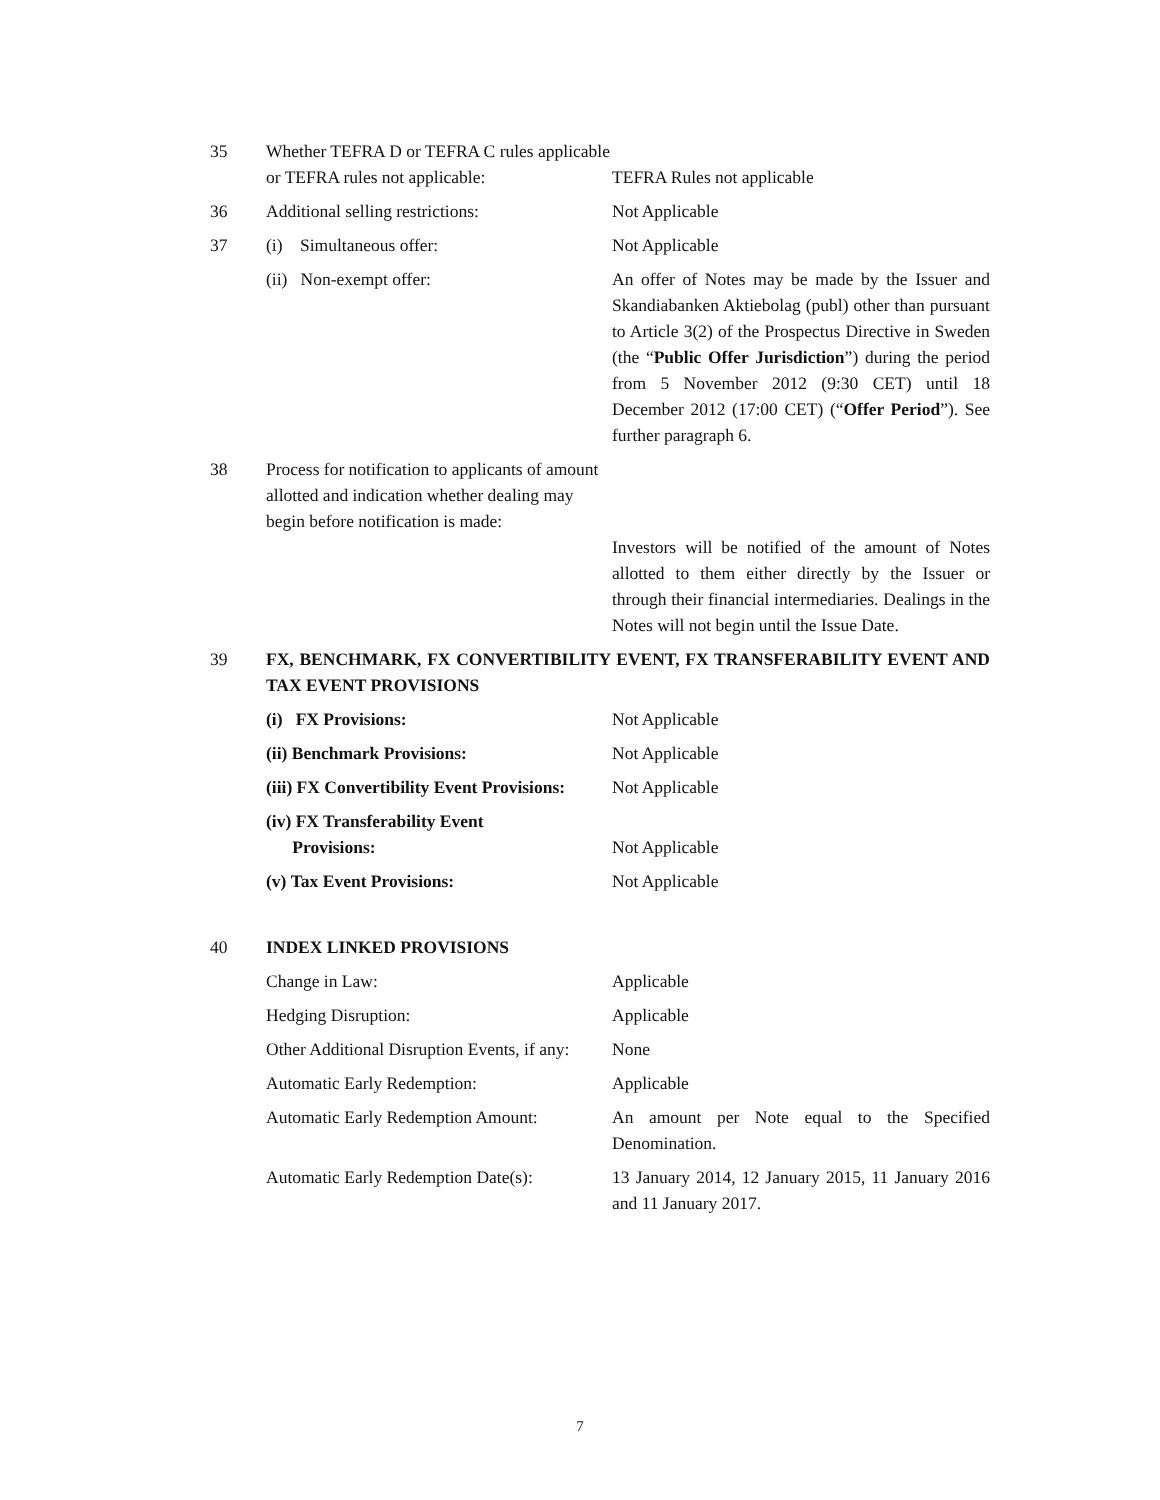| 35 | Whether TEFRA D or TEFRA C rules applicable or TEFRA rules not applicable: | TEFRA Rules not applicable |
| 36 | Additional selling restrictions: | Not Applicable |
| 37 | (i) Simultaneous offer: | Not Applicable |
| | (ii) Non-exempt offer: | An offer of Notes may be made by the Issuer and Skandiabanken Aktiebolag (publ) other than pursuant to Article 3(2) of the Prospectus Directive in Sweden (the “ Public Offer Jurisdiction ”) during the period from 5 November 2012 (9:30 CET) until 18 December 2012 (17:00 CET) (“ Offer Period ”). See further paragraph 6. |
| 38 | Process for notification to applicants of amount allotted and indication whether dealing may begin before notification is made: | Investors will be notified of the amount of Notes allotted to them either directly by the Issuer or through their financial intermediaries. Dealings in the Notes will not begin until the Issue Date. |
| 39 | FX, BENCHMARK, FX CONVERTIBILITY EVENT, FX TRANSFERABILITY EVENT AND TAX EVENT PROVISIONS | |
| | (i) FX Provisions: | Not Applicable |
| | (ii) Benchmark Provisions: | Not Applicable |
| | (iii) FX Convertibility Event Provisions: | Not Applicable |
| | (iv) FX Transferability Event Provisions: | Not Applicable |
| | (v) Tax Event Provisions: | Not Applicable |
| 40 | INDEX LINKED PROVISIONS | |
| | Change in Law: | Applicable |
| | Hedging Disruption: | Applicable |
| | Other Additional Disruption Events, if any: | None |
| | Automatic Early Redemption: | Applicable |
| | Automatic Early Redemption Amount: | An amount per Note equal to the Specified Denomination. |
| | Automatic Early Redemption Date(s): | 13 January 2014, 12 January 2015, 11 January 2016 and 11 January 2017. |
7